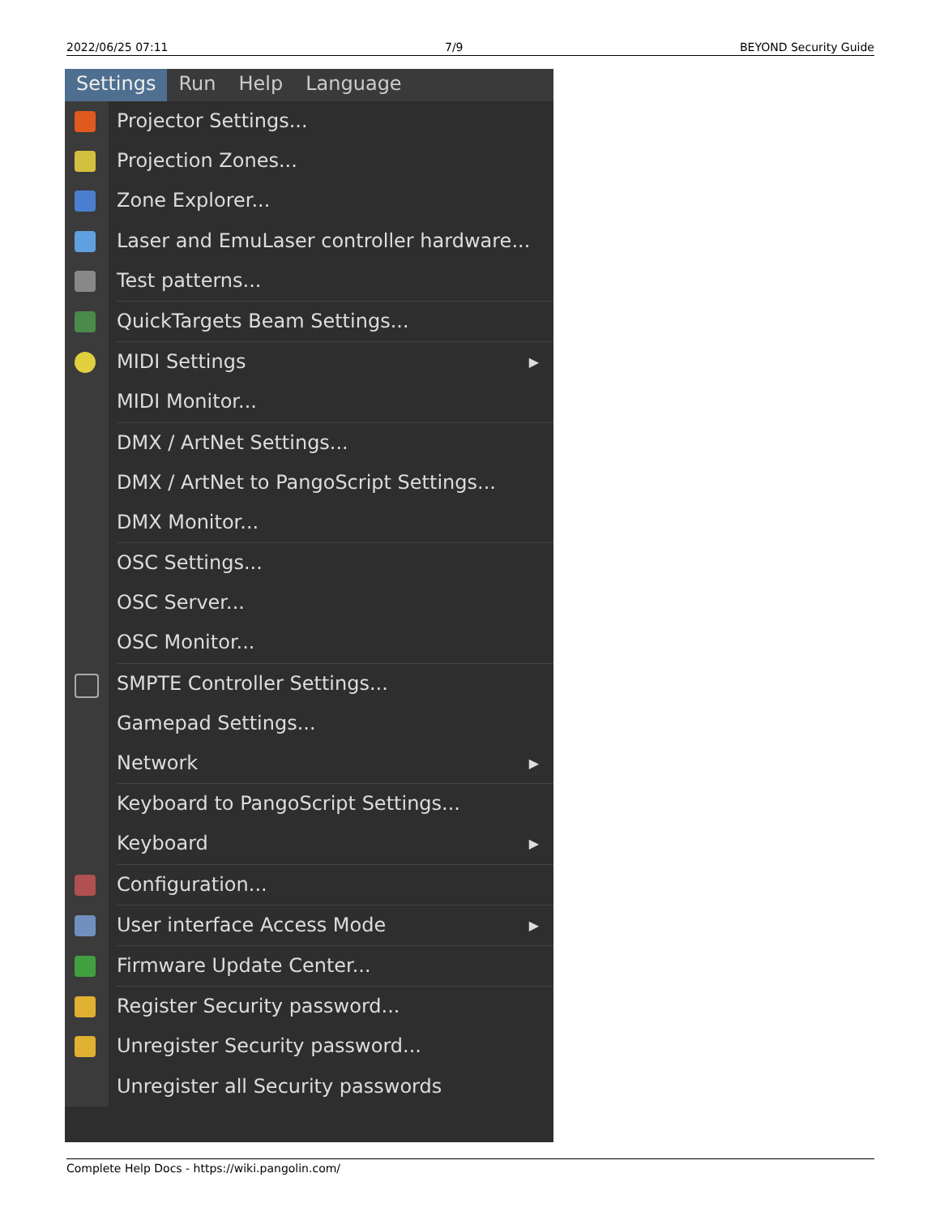2022/06/25 07:11 7/9 BEYOND Security Guide
Settings Run Help Language
Projector Settings...
Projection Zones...
Zone Explorer...
Laser and EmuLaser controller hardware...
Test patterns...
QuickTargets Beam Settings...
MIDI Settings ▶
MIDI Monitor...
DMX / ArtNet Settings...
DMX / ArtNet to PangoScript Settings...
DMX Monitor...
OSC Settings...
OSC Server...
OSC Monitor...
SMPTE Controller Settings...
Gamepad Settings...
Network ▶
Keyboard to PangoScript Settings...
Keyboard ▶
Configuration...
User interface Access Mode ▶
Firmware Update Center...
Register Security password...
Unregister Security password...
Unregister all Security passwords
Complete Help Docs - https://wiki.pangolin.com/